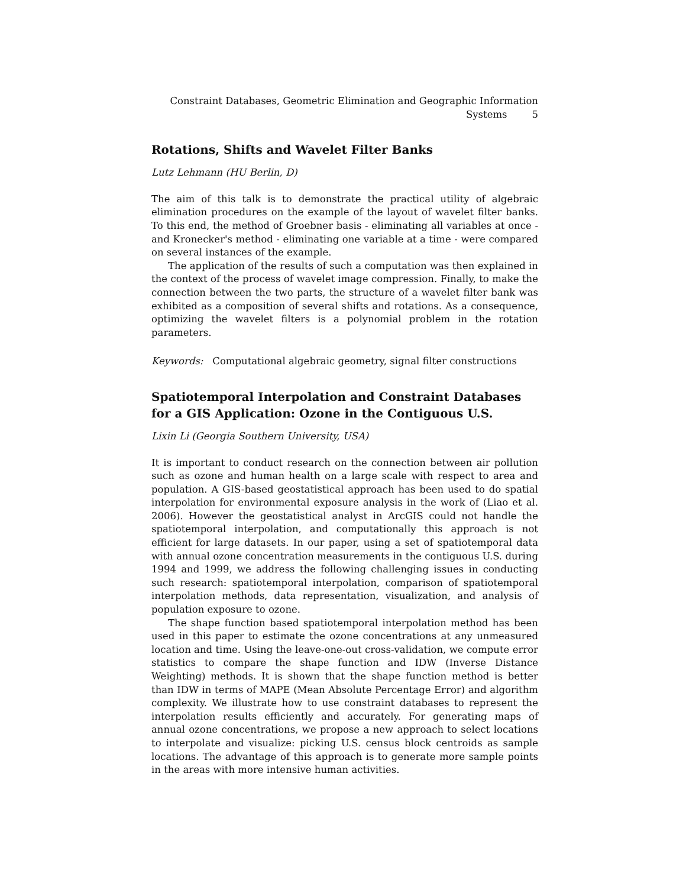Constraint Databases, Geometric Elimination and Geographic Information
Systems 5
Rotations, Shifts and Wavelet Filter Banks
Lutz Lehmann (HU Berlin, D)
The aim of this talk is to demonstrate the practical utility of algebraic elimination procedures on the example of the layout of wavelet filter banks. To this end, the method of Groebner basis - eliminating all variables at once - and Kronecker's method - eliminating one variable at a time - were compared on several instances of the example.
The application of the results of such a computation was then explained in the context of the process of wavelet image compression. Finally, to make the connection between the two parts, the structure of a wavelet filter bank was exhibited as a composition of several shifts and rotations. As a consequence, optimizing the wavelet filters is a polynomial problem in the rotation parameters.
Keywords: Computational algebraic geometry, signal filter constructions
Spatiotemporal Interpolation and Constraint Databases for a GIS Application: Ozone in the Contiguous U.S.
Lixin Li (Georgia Southern University, USA)
It is important to conduct research on the connection between air pollution such as ozone and human health on a large scale with respect to area and population. A GIS-based geostatistical approach has been used to do spatial interpolation for environmental exposure analysis in the work of (Liao et al. 2006). However the geostatistical analyst in ArcGIS could not handle the spatiotemporal interpolation, and computationally this approach is not efficient for large datasets. In our paper, using a set of spatiotemporal data with annual ozone concentration measurements in the contiguous U.S. during 1994 and 1999, we address the following challenging issues in conducting such research: spatiotemporal interpolation, comparison of spatiotemporal interpolation methods, data representation, visualization, and analysis of population exposure to ozone.
The shape function based spatiotemporal interpolation method has been used in this paper to estimate the ozone concentrations at any unmeasured location and time. Using the leave-one-out cross-validation, we compute error statistics to compare the shape function and IDW (Inverse Distance Weighting) methods. It is shown that the shape function method is better than IDW in terms of MAPE (Mean Absolute Percentage Error) and algorithm complexity. We illustrate how to use constraint databases to represent the interpolation results efficiently and accurately. For generating maps of annual ozone concentrations, we propose a new approach to select locations to interpolate and visualize: picking U.S. census block centroids as sample locations. The advantage of this approach is to generate more sample points in the areas with more intensive human activities.